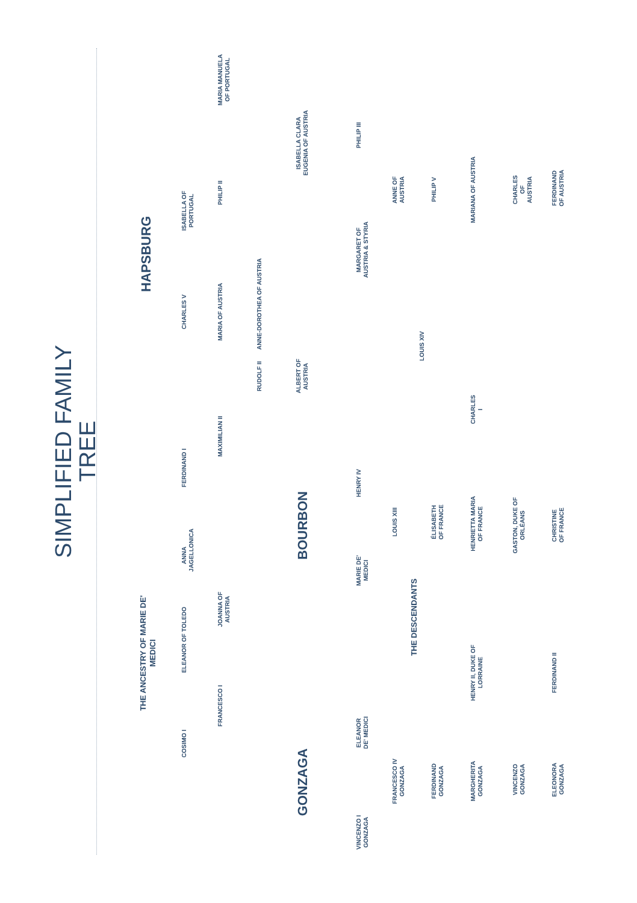SIMPLIFIED FAMILY TREE
THE ANCESTRY OF MARIE DE' MEDICI
HAPSBURG
COSIMO I
ELEANOR OF TOLEDO
ANNA JAGELLONICA
FERDINAND I
CHARLES V
ISABELLA OF PORTUGAL
FRANCESCO I
JOANNA OF AUSTRIA
MAXIMILIAN II
MARIA OF AUSTRIA
PHILIP II
MARIA MANUELA OF PORTUGAL
RUDOLF II
ANNE-DOROTHEA OF AUSTRIA
GONZAGA
BOURBON
ALBERT OF AUSTRIA
ISABELLA CLARA EUGENIA OF AUSTRIA
VINCENZO I GONZAGA
ELEANOR DE' MEDICI
MARIE DE' MEDICI
HENRY IV
MARGARET OF AUSTRIA & STYRIA
PHILIP III
FRANCESCO IV GONZAGA
LOUIS XIII
ANNE OF AUSTRIA
THE DESCENDANTS
LOUIS XIV
FERDINAND GONZAGA
ÉLISABETH OF FRANCE
PHILIP V
MARGHERITA GONZAGA
HENRY II, DUKE OF LORRAINE
HENRIETTA MARIA OF FRANCE
CHARLES I
MARIANA OF AUSTRIA
VINCENZO GONZAGA
GASTON, DUKE OF ORLÉANS
CHARLES OF AUSTRIA
ELEONORA GONZAGA
FERDINAND II
CHRISTINE OF FRANCE
FERDINAND OF AUSTRIA